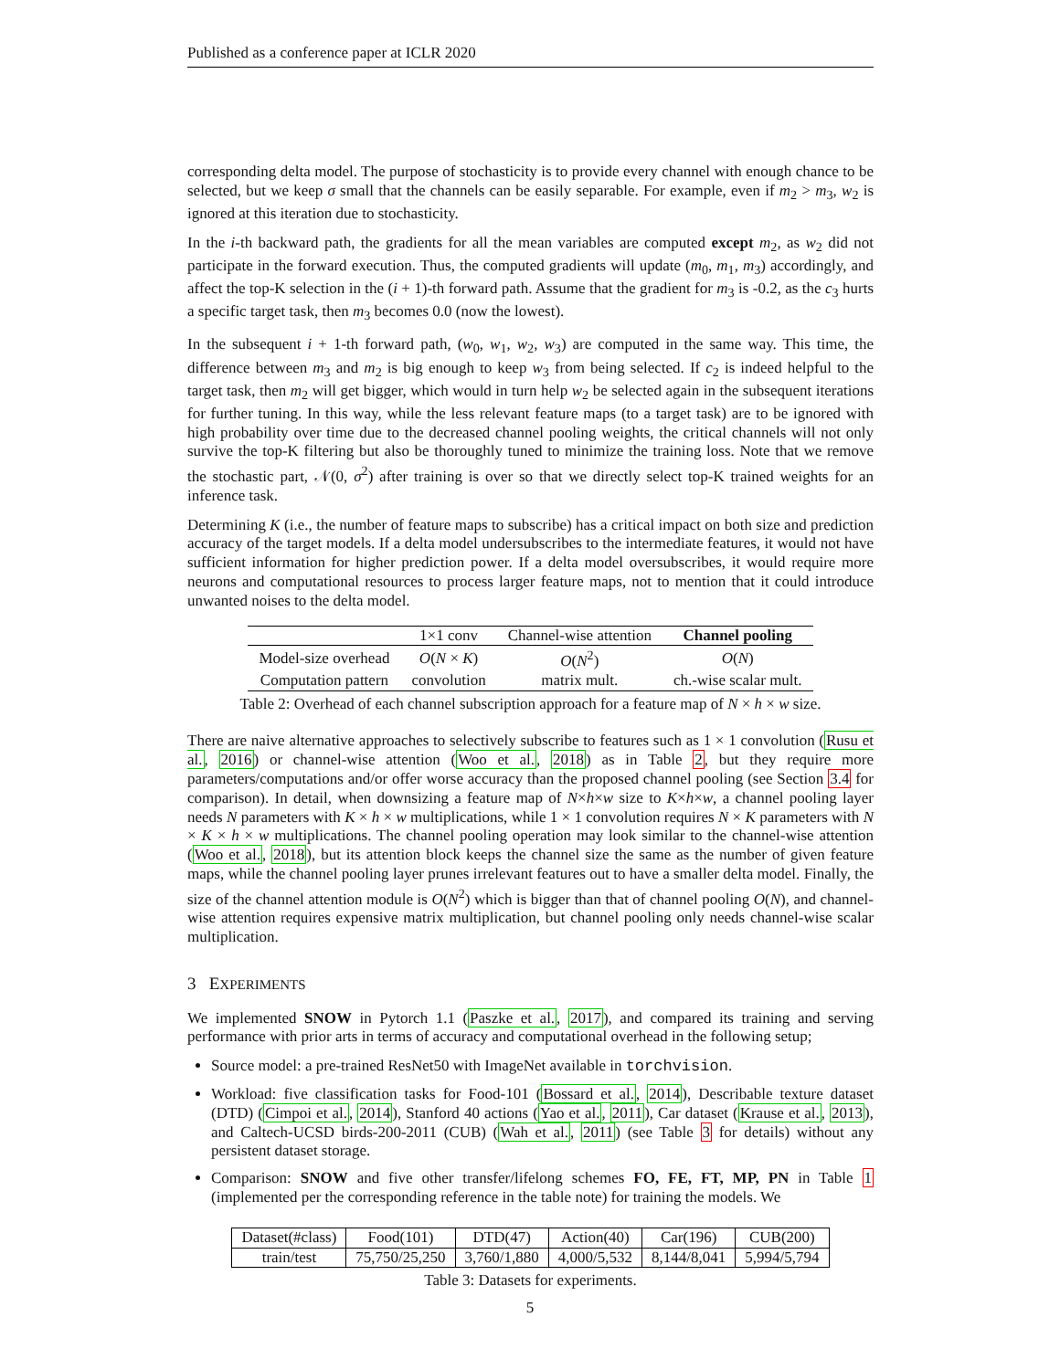Published as a conference paper at ICLR 2020
corresponding delta model. The purpose of stochasticity is to provide every channel with enough chance to be selected, but we keep σ small that the channels can be easily separable. For example, even if m<sub>2</sub> > m<sub>3</sub>, w<sub>2</sub> is ignored at this iteration due to stochasticity.
In the i-th backward path, the gradients for all the mean variables are computed except m<sub>2</sub>, as w<sub>2</sub> did not participate in the forward execution. Thus, the computed gradients will update (m<sub>0</sub>, m<sub>1</sub>, m<sub>3</sub>) accordingly, and affect the top-K selection in the (i + 1)-th forward path. Assume that the gradient for m<sub>3</sub> is -0.2, as the c<sub>3</sub> hurts a specific target task, then m<sub>3</sub> becomes 0.0 (now the lowest).
In the subsequent i + 1-th forward path, (w<sub>0</sub>, w<sub>1</sub>, w<sub>2</sub>, w<sub>3</sub>) are computed in the same way. This time, the difference between m<sub>3</sub> and m<sub>2</sub> is big enough to keep w<sub>3</sub> from being selected. If c<sub>2</sub> is indeed helpful to the target task, then m<sub>2</sub> will get bigger, which would in turn help w<sub>2</sub> be selected again in the subsequent iterations for further tuning. In this way, while the less relevant feature maps (to a target task) are to be ignored with high probability over time due to the decreased channel pooling weights, the critical channels will not only survive the top-K filtering but also be thoroughly tuned to minimize the training loss. Note that we remove the stochastic part, 𝒩(0, σ<sup>2</sup>) after training is over so that we directly select top-K trained weights for an inference task.
Determining K (i.e., the number of feature maps to subscribe) has a critical impact on both size and prediction accuracy of the target models. If a delta model undersubscribes to the intermediate features, it would not have sufficient information for higher prediction power. If a delta model oversubscribes, it would require more neurons and computational resources to process larger feature maps, not to mention that it could introduce unwanted noises to the delta model.
| | 1×1 conv | Channel-wise attention | Channel pooling |
| --- | --- | --- | --- |
| Model-size overhead | O ( N × K ) | O ( N<sup>2</sup>) | O ( N ) |
| Computation pattern | convolution | matrix mult. | ch.-wise scalar mult. |
Table 2: Overhead of each channel subscription approach for a feature map of N × h × w size.
There are naive alternative approaches to selectively subscribe to features such as 1 × 1 convolution (Rusu et al., 2016) or channel-wise attention (Woo et al., 2018) as in Table 2, but they require more parameters/computations and/or offer worse accuracy than the proposed channel pooling (see Section 3.4 for comparison). In detail, when downsizing a feature map of N×h×w size to K×h×w, a channel pooling layer needs N parameters with K × h × w multiplications, while 1 × 1 convolution requires N × K parameters with N × K × h × w multiplications. The channel pooling operation may look similar to the channel-wise attention (Woo et al., 2018), but its attention block keeps the channel size the same as the number of given feature maps, while the channel pooling layer prunes irrelevant features out to have a smaller delta model. Finally, the size of the channel attention module is O(N<sup>2</sup>) which is bigger than that of channel pooling O(N), and channel-wise attention requires expensive matrix multiplication, but channel pooling only needs channel-wise scalar multiplication.
3 EXPERIMENTS
We implemented SNOW in Pytorch 1.1 (Paszke et al., 2017), and compared its training and serving performance with prior arts in terms of accuracy and computational overhead in the following setup;
Source model: a pre-trained ResNet50 with ImageNet available in torchvision.
Workload: five classification tasks for Food-101 (Bossard et al., 2014), Describable texture dataset (DTD) (Cimpoi et al., 2014), Stanford 40 actions (Yao et al., 2011), Car dataset (Krause et al., 2013), and Caltech-UCSD birds-200-2011 (CUB) (Wah et al., 2011) (see Table 3 for details) without any persistent dataset storage.
Comparison: SNOW and five other transfer/lifelong schemes FO, FE, FT, MP, PN in Table 1 (implemented per the corresponding reference in the table note) for training the models. We
| Dataset(#class) | Food(101) | DTD(47) | Action(40) | Car(196) | CUB(200) |
| train/test | 75,750/25,250 | 3,760/1,880 | 4,000/5,532 | 8,144/8,041 | 5,994/5,794 |
Table 3: Datasets for experiments.
5